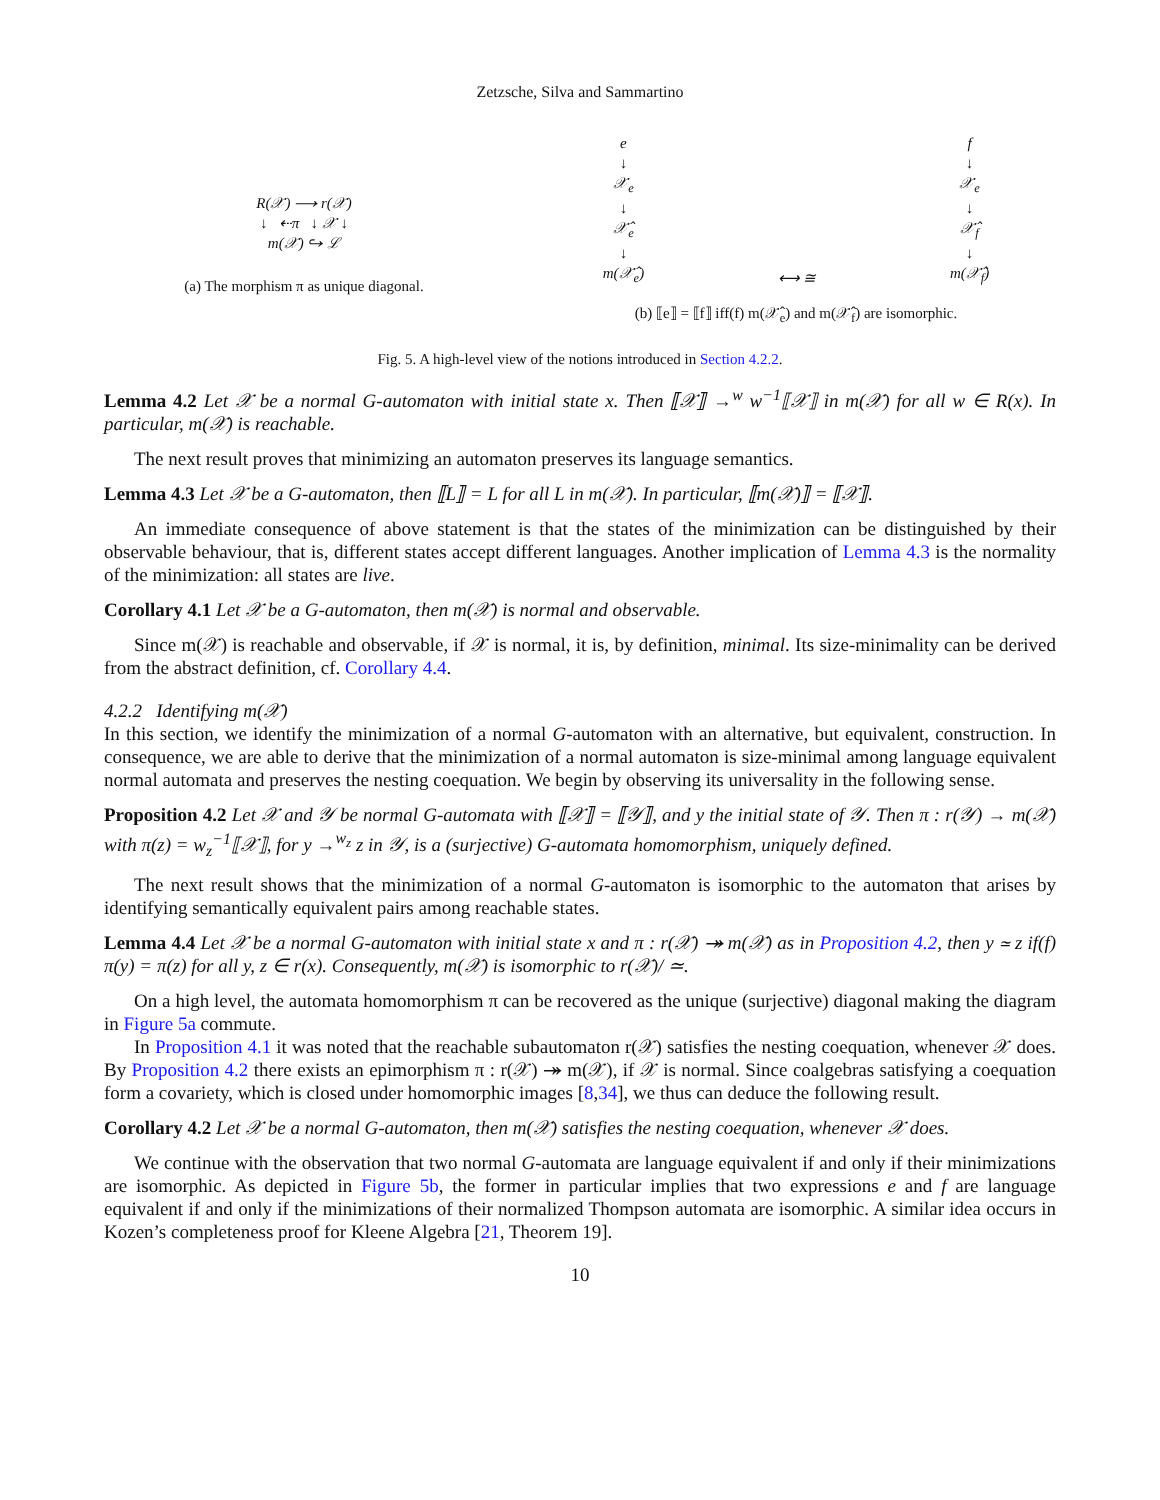Zetzsche, Silva and Sammartino
R(𝒳) ⟶ r(𝒳)
↓ ⇠π ↓ 𝒳 ↓
m(𝒳) ↪ ℒ
(a) The morphism π as unique diagonal.
e
↓
𝒳<sub>e</sub>
↓
𝒳̂<sub>e</sub>
↓
m(𝒳̂<sub>e</sub>)
⟷ ≅ f
↓
𝒳<sub>e</sub>
↓
𝒳̂<sub>f</sub>
↓
m(𝒳̂<sub>f</sub>)
(b) ⟦e⟧ = ⟦f⟧ iff(f) m(𝒳̂<sub>e</sub>) and m(𝒳̂<sub>f</sub>) are isomorphic.
Fig. 5. A high-level view of the notions introduced in Section 4.2.2.
Lemma 4.2 Let 𝒳 be a normal G-automaton with initial state x. Then ⟦𝒳⟧ →<sup>w</sup> w<sup>−1</sup>⟦𝒳⟧ in m(𝒳) for all w ∈ R(x). In particular, m(𝒳) is reachable.
The next result proves that minimizing an automaton preserves its language semantics.
Lemma 4.3 Let 𝒳 be a G-automaton, then ⟦L⟧ = L for all L in m(𝒳). In particular, ⟦m(𝒳)⟧ = ⟦𝒳⟧.
An immediate consequence of above statement is that the states of the minimization can be distinguished by their observable behaviour, that is, different states accept different languages. Another implication of Lemma 4.3 is the normality of the minimization: all states are live.
Corollary 4.1 Let 𝒳 be a G-automaton, then m(𝒳) is normal and observable.
Since m(𝒳) is reachable and observable, if 𝒳 is normal, it is, by definition, minimal. Its size-minimality can be derived from the abstract definition, cf. Corollary 4.4.
4.2.2 Identifying m(𝒳)
In this section, we identify the minimization of a normal G-automaton with an alternative, but equivalent, construction. In consequence, we are able to derive that the minimization of a normal automaton is size-minimal among language equivalent normal automata and preserves the nesting coequation. We begin by observing its universality in the following sense.
Proposition 4.2 Let 𝒳 and 𝒴 be normal G-automata with ⟦𝒳⟧ = ⟦𝒴⟧, and y the initial state of 𝒴. Then π : r(𝒴) → m(𝒳) with π(z) = w<sub>z</sub><sup>−1</sup>⟦𝒳⟧, for y →<sup>w<sub>z</sub></sup> z in 𝒴, is a (surjective) G-automata homomorphism, uniquely defined.
The next result shows that the minimization of a normal G-automaton is isomorphic to the automaton that arises by identifying semantically equivalent pairs among reachable states.
Lemma 4.4 Let 𝒳 be a normal G-automaton with initial state x and π : r(𝒳) ↠ m(𝒳) as in Proposition 4.2, then y ≃ z if(f) π(y) = π(z) for all y, z ∈ r(x). Consequently, m(𝒳) is isomorphic to r(𝒳)/ ≃.
On a high level, the automata homomorphism π can be recovered as the unique (surjective) diagonal making the diagram in Figure 5a commute.
In Proposition 4.1 it was noted that the reachable subautomaton r(𝒳) satisfies the nesting coequation, whenever 𝒳 does. By Proposition 4.2 there exists an epimorphism π : r(𝒳) ↠ m(𝒳), if 𝒳 is normal. Since coalgebras satisfying a coequation form a covariety, which is closed under homomorphic images [8,34], we thus can deduce the following result.
Corollary 4.2 Let 𝒳 be a normal G-automaton, then m(𝒳) satisfies the nesting coequation, whenever 𝒳 does.
We continue with the observation that two normal G-automata are language equivalent if and only if their minimizations are isomorphic. As depicted in Figure 5b, the former in particular implies that two expressions e and f are language equivalent if and only if the minimizations of their normalized Thompson automata are isomorphic. A similar idea occurs in Kozen’s completeness proof for Kleene Algebra [21, Theorem 19].
10